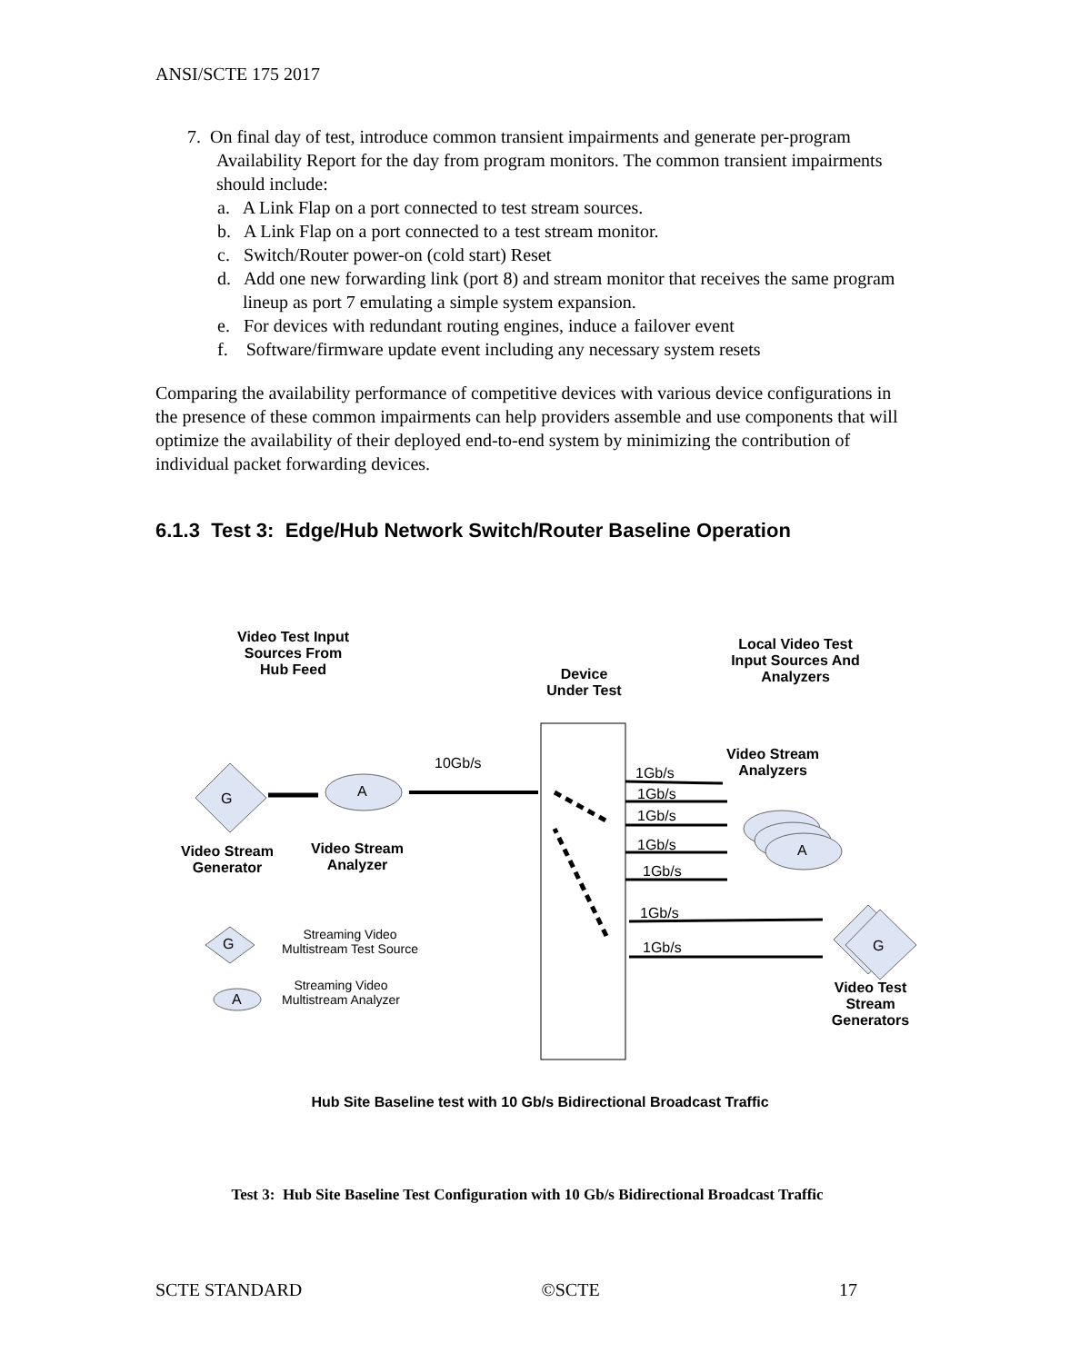ANSI/SCTE 175 2017
7. On final day of test, introduce common transient impairments and generate per-program Availability Report for the day from program monitors. The common transient impairments should include:
a. A Link Flap on a port connected to test stream sources.
b. A Link Flap on a port connected to a test stream monitor.
c. Switch/Router power-on (cold start) Reset
d. Add one new forwarding link (port 8) and stream monitor that receives the same program lineup as port 7 emulating a simple system expansion.
e. For devices with redundant routing engines, induce a failover event
f. Software/firmware update event including any necessary system resets
Comparing the availability performance of competitive devices with various device configurations in the presence of these common impairments can help providers assemble and use components that will optimize the availability of their deployed end-to-end system by minimizing the contribution of individual packet forwarding devices.
6.1.3 Test 3: Edge/Hub Network Switch/Router Baseline Operation
Video Test Input Sources From Hub Feed
Device Under Test
Local Video Test Input Sources And Analyzers
Video Stream Analyzers
10Gb/s
G A
A
G
1Gb/s
1Gb/s
1Gb/s
1Gb/s
1Gb/s
1Gb/s
1Gb/s
Video Stream Generator
Video Stream Analyzer
G
A
Streaming Video Multistream Test Source
Streaming Video Multistream Analyzer
Video Test Stream Generators
Hub Site Baseline test with 10 Gb/s Bidirectional Broadcast Traffic
Test 3: Hub Site Baseline Test Configuration with 10 Gb/s Bidirectional Broadcast Traffic
SCTE STANDARD ©SCTE 17